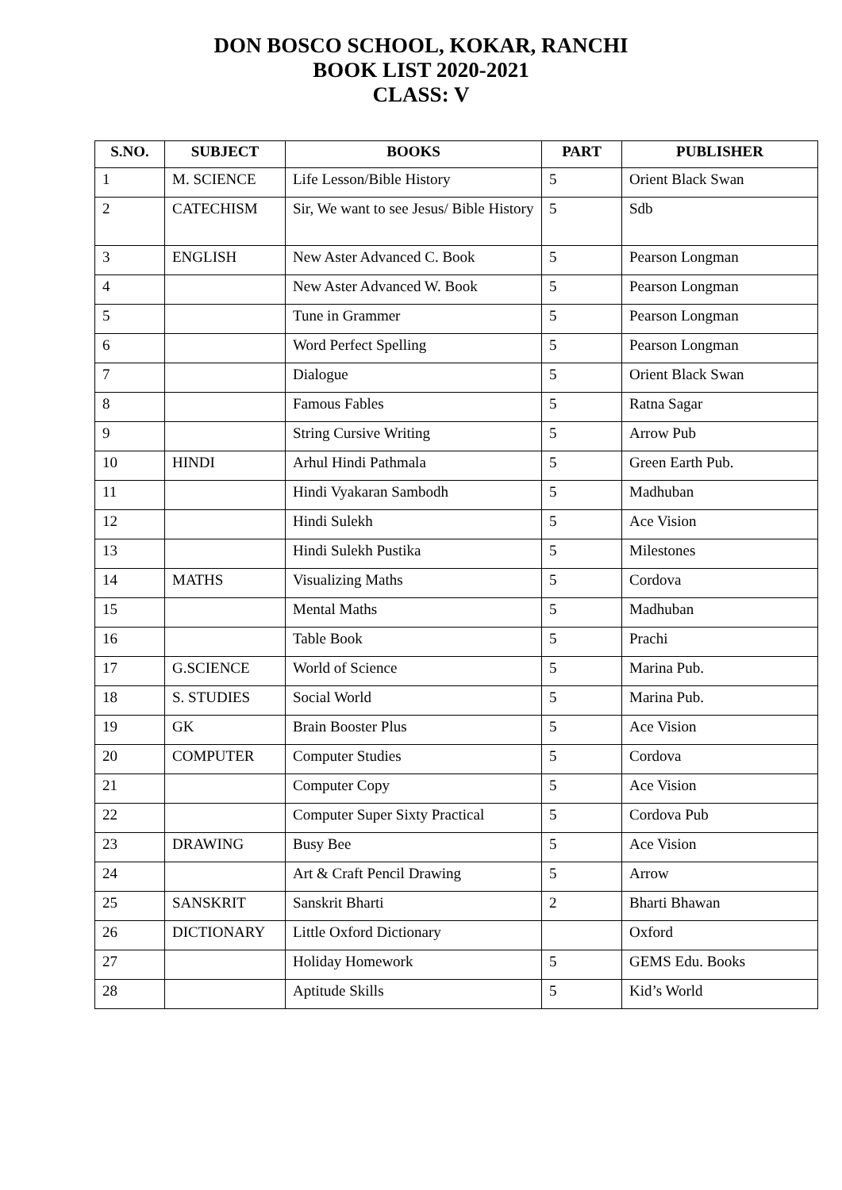DON BOSCO SCHOOL, KOKAR, RANCHI
BOOK LIST 2020-2021
CLASS: V
| S.NO. | SUBJECT | BOOKS | PART | PUBLISHER |
| --- | --- | --- | --- | --- |
| 1 | M. SCIENCE | Life Lesson/Bible History | 5 | Orient Black Swan |
| 2 | CATECHISM | Sir, We want to see Jesus/ Bible History | 5 | Sdb |
| 3 | ENGLISH | New Aster Advanced C. Book | 5 | Pearson Longman |
| 4 | | New Aster Advanced W. Book | 5 | Pearson Longman |
| 5 | | Tune in Grammer | 5 | Pearson Longman |
| 6 | | Word Perfect Spelling | 5 | Pearson Longman |
| 7 | | Dialogue | 5 | Orient Black Swan |
| 8 | | Famous Fables | 5 | Ratna Sagar |
| 9 | | String Cursive Writing | 5 | Arrow Pub |
| 10 | HINDI | Arhul Hindi Pathmala | 5 | Green Earth Pub. |
| 11 | | Hindi Vyakaran Sambodh | 5 | Madhuban |
| 12 | | Hindi Sulekh | 5 | Ace Vision |
| 13 | | Hindi Sulekh Pustika | 5 | Milestones |
| 14 | MATHS | Visualizing Maths | 5 | Cordova |
| 15 | | Mental Maths | 5 | Madhuban |
| 16 | | Table Book | 5 | Prachi |
| 17 | G.SCIENCE | World of Science | 5 | Marina Pub. |
| 18 | S. STUDIES | Social World | 5 | Marina Pub. |
| 19 | GK | Brain Booster Plus | 5 | Ace Vision |
| 20 | COMPUTER | Computer Studies | 5 | Cordova |
| 21 | | Computer Copy | 5 | Ace Vision |
| 22 | | Computer Super Sixty Practical | 5 | Cordova Pub |
| 23 | DRAWING | Busy Bee | 5 | Ace Vision |
| 24 | | Art & Craft Pencil Drawing | 5 | Arrow |
| 25 | SANSKRIT | Sanskrit Bharti | 2 | Bharti Bhawan |
| 26 | DICTIONARY | Little Oxford Dictionary | | Oxford |
| 27 | | Holiday Homework | 5 | GEMS Edu. Books |
| 28 | | Aptitude Skills | 5 | Kid’s World |